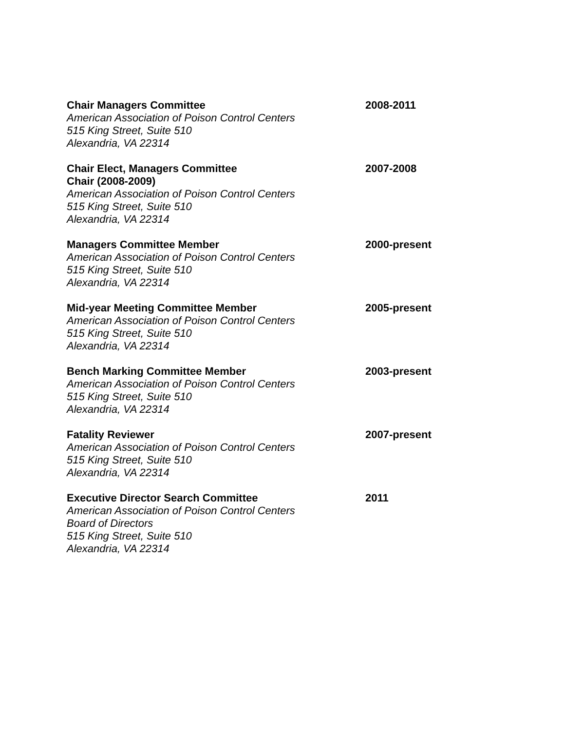Chair Managers Committee
American Association of Poison Control Centers
515 King Street, Suite 510
Alexandria, VA 22314
2008-2011
Chair Elect, Managers Committee
Chair (2008-2009)
American Association of Poison Control Centers
515 King Street, Suite 510
Alexandria, VA 22314
2007-2008
Managers Committee Member
American Association of Poison Control Centers
515 King Street, Suite 510
Alexandria, VA 22314
2000-present
Mid-year Meeting Committee Member
American Association of Poison Control Centers
515 King Street, Suite 510
Alexandria, VA 22314
2005-present
Bench Marking Committee Member
American Association of Poison Control Centers
515 King Street, Suite 510
Alexandria, VA 22314
2003-present
Fatality Reviewer
American Association of Poison Control Centers
515 King Street, Suite 510
Alexandria, VA 22314
2007-present
Executive Director Search Committee
American Association of Poison Control Centers
Board of Directors
515 King Street, Suite 510
Alexandria, VA 22314
2011